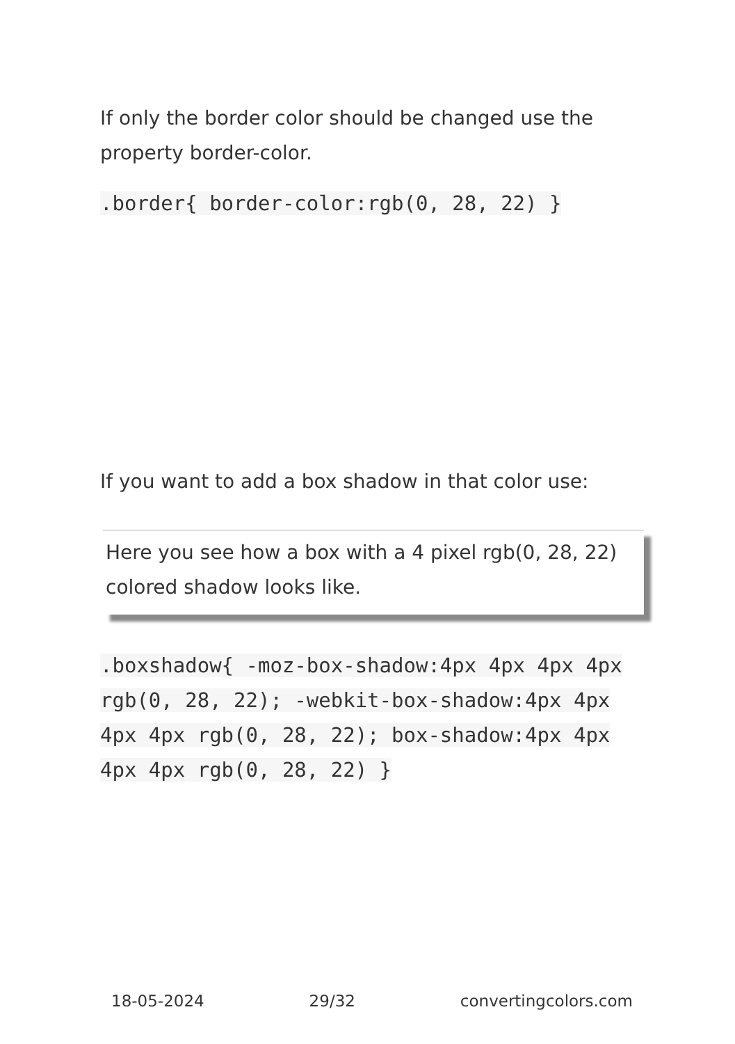If only the border color should be changed use the property border-color.
.border{ border-color:rgb(0, 28, 22) }
If you want to add a box shadow in that color use:
Here you see how a box with a 4 pixel rgb(0, 28, 22) colored shadow looks like.
.boxshadow{ -moz-box-shadow:4px 4px 4px 4px rgb(0, 28, 22); -webkit-box-shadow:4px 4px 4px 4px rgb(0, 28, 22); box-shadow:4px 4px 4px 4px rgb(0, 28, 22) }
18-05-2024 29/32 convertingcolors.com